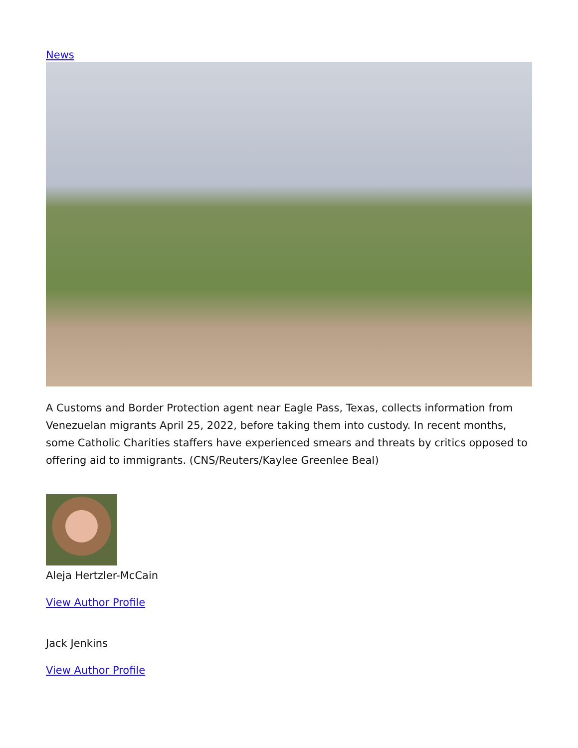News
A Customs and Border Protection agent near Eagle Pass, Texas, collects information from Venezuelan migrants April 25, 2022, before taking them into custody. In recent months, some Catholic Charities staffers have experienced smears and threats by critics opposed to offering aid to immigrants. (CNS/Reuters/Kaylee Greenlee Beal)
Aleja Hertzler-McCain
View Author Profile
Jack Jenkins
View Author Profile